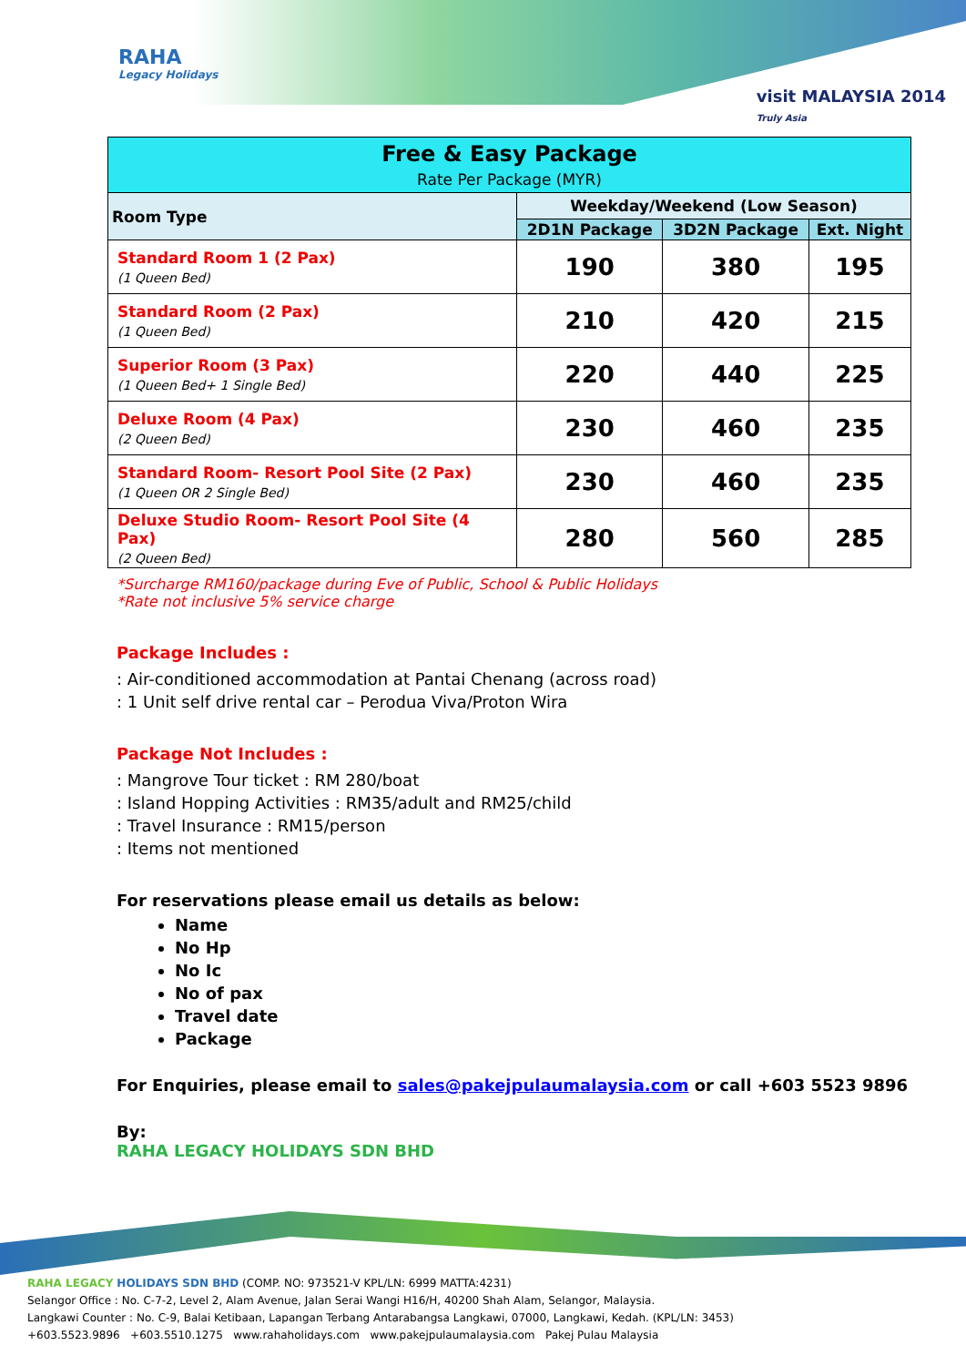RAHA
Legacy Holidays
visit MALAYSIA 2014
Truly Asia
| Free & Easy Package Rate Per Package (MYR) | | | |
| Room Type | Weekday/Weekend (Low Season) | | |
| | 2D1N Package | 3D2N Package | Ext. Night |
| Standard Room 1 (2 Pax) (1 Queen Bed) | 190 | 380 | 195 |
| Standard Room (2 Pax) (1 Queen Bed) | 210 | 420 | 215 |
| Superior Room (3 Pax) (1 Queen Bed+ 1 Single Bed) | 220 | 440 | 225 |
| Deluxe Room (4 Pax) (2 Queen Bed) | 230 | 460 | 235 |
| Standard Room- Resort Pool Site (2 Pax) (1 Queen OR 2 Single Bed) | 230 | 460 | 235 |
| Deluxe Studio Room- Resort Pool Site (4 Pax) (2 Queen Bed) | 280 | 560 | 285 |
*Surcharge RM160/package during Eve of Public, School & Public Holidays
*Rate not inclusive 5% service charge
Package Includes :
: Air-conditioned accommodation at Pantai Chenang (across road)
: 1 Unit self drive rental car – Perodua Viva/Proton Wira
Package Not Includes :
: Mangrove Tour ticket : RM 280/boat
: Island Hopping Activities : RM35/adult and RM25/child
: Travel Insurance : RM15/person
: Items not mentioned
For reservations please email us details as below:
Name
No Hp
No Ic
No of pax
Travel date
Package
For Enquiries, please email to sales@pakejpulaumalaysia.com or call +603 5523 9896
By:
RAHA LEGACY HOLIDAYS SDN BHD
RAHA LEGACY HOLIDAYS SDN BHD (COMP. NO: 973521-V KPL/LN: 6999 MATTA:4231)
Selangor Office : No. C-7-2, Level 2, Alam Avenue, Jalan Serai Wangi H16/H, 40200 Shah Alam, Selangor, Malaysia.
Langkawi Counter : No. C-9, Balai Ketibaan, Lapangan Terbang Antarabangsa Langkawi, 07000, Langkawi, Kedah. (KPL/LN: 3453)
+603.5523.9896 +603.5510.1275 www.rahaholidays.com www.pakejpulaumalaysia.com Pakej Pulau Malaysia